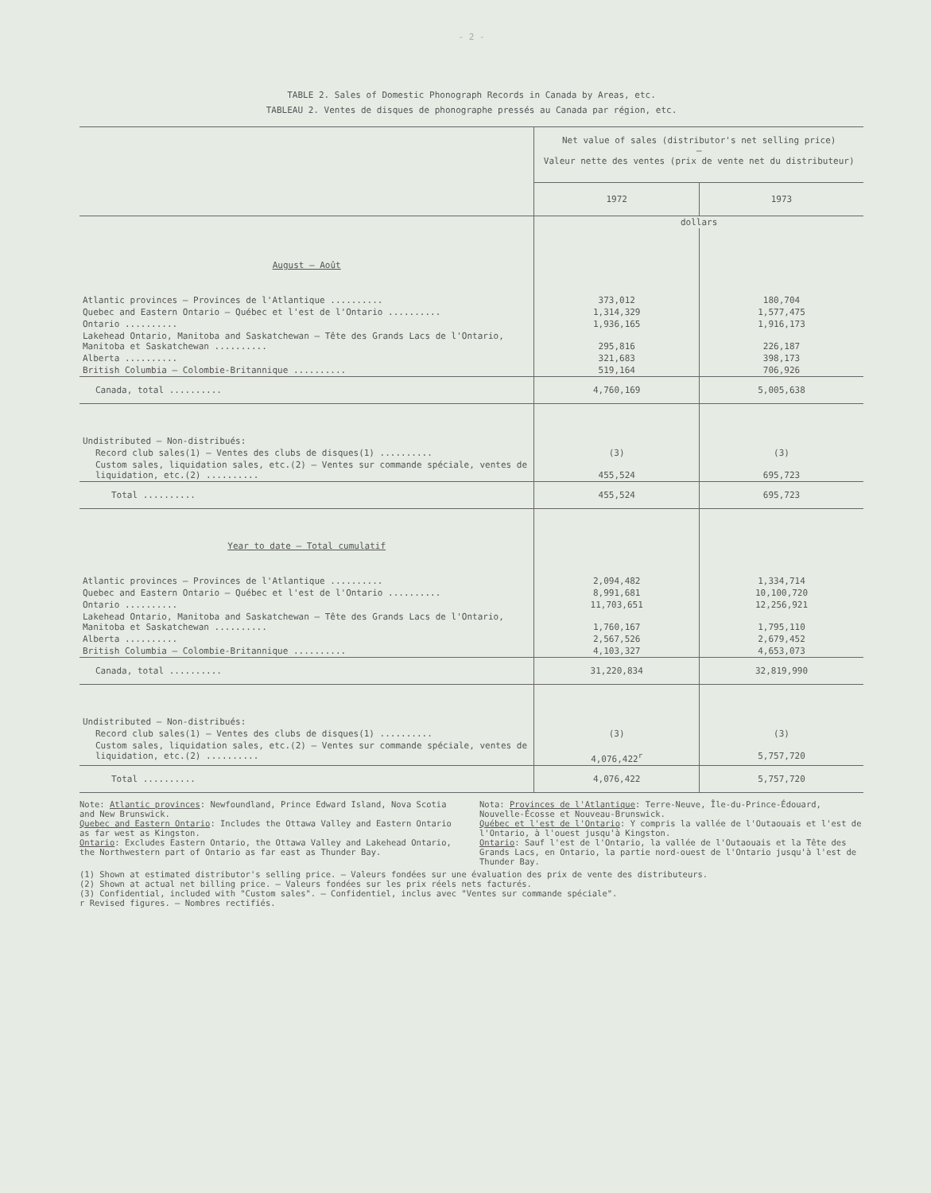- 2 -
TABLE 2. Sales of Domestic Phonograph Records in Canada by Areas, etc.
TABLEAU 2. Ventes de disques de phonographe pressés au Canada par région, etc.
| | Net value of sales (distributor's net selling price) – Valeur nette des ventes (prix de vente net du distributeur) | |
| | 1972 | 1973 |
| | dollars | |
| August – Août | | |
| Atlantic provinces – Provinces de l'Atlantique .......... | 373,012 | 180,704 |
| Quebec and Eastern Ontario – Québec et l'est de l'Ontario .......... | 1,314,329 | 1,577,475 |
| Ontario .......... | 1,936,165 | 1,916,173 |
| Lakehead Ontario, Manitoba and Saskatchewan – Tête des Grands Lacs de l'Ontario, Manitoba et Saskatchewan .......... | 295,816 | 226,187 |
| Alberta .......... | 321,683 | 398,173 |
| British Columbia – Colombie-Britannique .......... | 519,164 | 706,926 |
| Canada, total .......... | 4,760,169 | 5,005,638 |
| Undistributed – Non-distribués: | | |
| Record club sales(1) – Ventes des clubs de disques(1) .......... | (3) | (3) |
| Custom sales, liquidation sales, etc.(2) – Ventes sur commande spéciale, ventes de liquidation, etc.(2) .......... | 455,524 | 695,723 |
| Total .......... | 455,524 | 695,723 |
| Year to date – Total cumulatif | | |
| Atlantic provinces – Provinces de l'Atlantique .......... | 2,094,482 | 1,334,714 |
| Quebec and Eastern Ontario – Québec et l'est de l'Ontario .......... | 8,991,681 | 10,100,720 |
| Ontario .......... | 11,703,651 | 12,256,921 |
| Lakehead Ontario, Manitoba and Saskatchewan – Tête des Grands Lacs de l'Ontario, Manitoba et Saskatchewan .......... | 1,760,167 | 1,795,110 |
| Alberta .......... | 2,567,526 | 2,679,452 |
| British Columbia – Colombie-Britannique .......... | 4,103,327 | 4,653,073 |
| Canada, total .......... | 31,220,834 | 32,819,990 |
| Undistributed – Non-distribués: | | |
| Record club sales(1) – Ventes des clubs de disques(1) .......... | (3) | (3) |
| Custom sales, liquidation sales, etc.(2) – Ventes sur commande spéciale, ventes de liquidation, etc.(2) .......... | 4,076,422<sup>r</sup> | 5,757,720 |
| Total .......... | 4,076,422 | 5,757,720 |
Note: Atlantic provinces: Newfoundland, Prince Edward Island, Nova Scotia and New Brunswick.
Quebec and Eastern Ontario: Includes the Ottawa Valley and Eastern Ontario as far west as Kingston.
Ontario: Excludes Eastern Ontario, the Ottawa Valley and Lakehead Ontario, the Northwestern part of Ontario as far east as Thunder Bay.
Nota: Provinces de l'Atlantique: Terre-Neuve, Île-du-Prince-Édouard, Nouvelle-Écosse et Nouveau-Brunswick.
Québec et l'est de l'Ontario: Y compris la vallée de l'Outaouais et l'est de l'Ontario, à l'ouest jusqu'à Kingston.
Ontario: Sauf l'est de l'Ontario, la vallée de l'Outaouais et la Tête des Grands Lacs, en Ontario, la partie nord-ouest de l'Ontario jusqu'à l'est de Thunder Bay.
(1) Shown at estimated distributor's selling price. – Valeurs fondées sur une évaluation des prix de vente des distributeurs.
(2) Shown at actual net billing price. – Valeurs fondées sur les prix réels nets facturés.
(3) Confidential, included with "Custom sales". – Confidentiel, inclus avec "Ventes sur commande spéciale".
r Revised figures. – Nombres rectifiés.